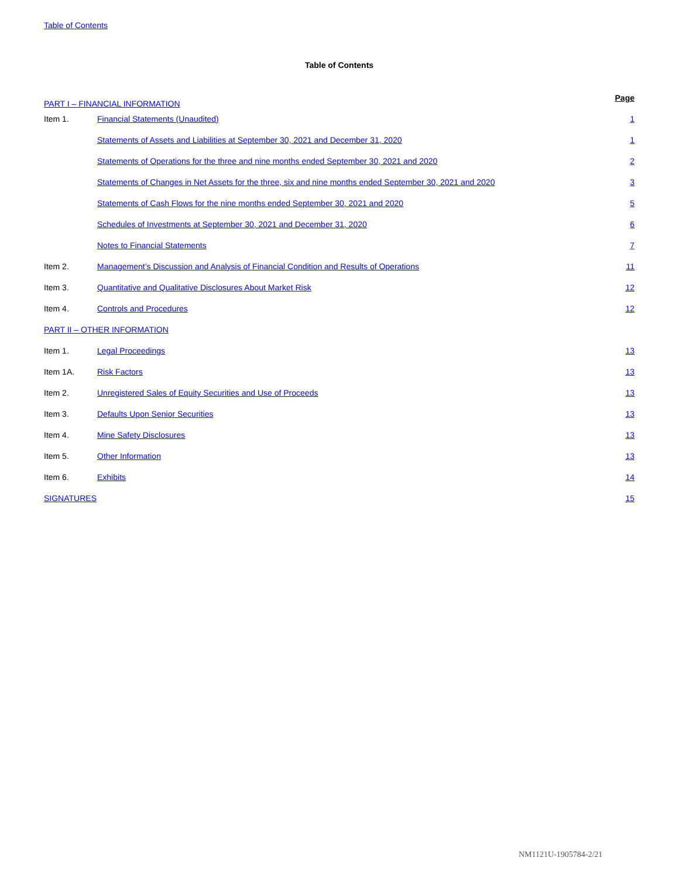Table of Contents
Table of Contents
| PART I – FINANCIAL INFORMATION | | Page |
| Item 1. | Financial Statements (Unaudited) | 1 |
| | Statements of Assets and Liabilities at September 30, 2021 and December 31, 2020 | 1 |
| | Statements of Operations for the three and nine months ended September 30, 2021 and 2020 | 2 |
| | Statements of Changes in Net Assets for the three, six and nine months ended September 30, 2021 and 2020 | 3 |
| | Statements of Cash Flows for the nine months ended September 30, 2021 and 2020 | 5 |
| | Schedules of Investments at September 30, 2021 and December 31, 2020 | 6 |
| | Notes to Financial Statements | 7 |
| Item 2. | Management’s Discussion and Analysis of Financial Condition and Results of Operations | 11 |
| Item 3. | Quantitative and Qualitative Disclosures About Market Risk | 12 |
| Item 4. | Controls and Procedures | 12 |
| PART II – OTHER INFORMATION | | |
| Item 1. | Legal Proceedings | 13 |
| Item 1A. | Risk Factors | 13 |
| Item 2. | Unregistered Sales of Equity Securities and Use of Proceeds | 13 |
| Item 3. | Defaults Upon Senior Securities | 13 |
| Item 4. | Mine Safety Disclosures | 13 |
| Item 5. | Other Information | 13 |
| Item 6. | Exhibits | 14 |
| SIGNATURES | | 15 |
NM1121U-1905784-2/21